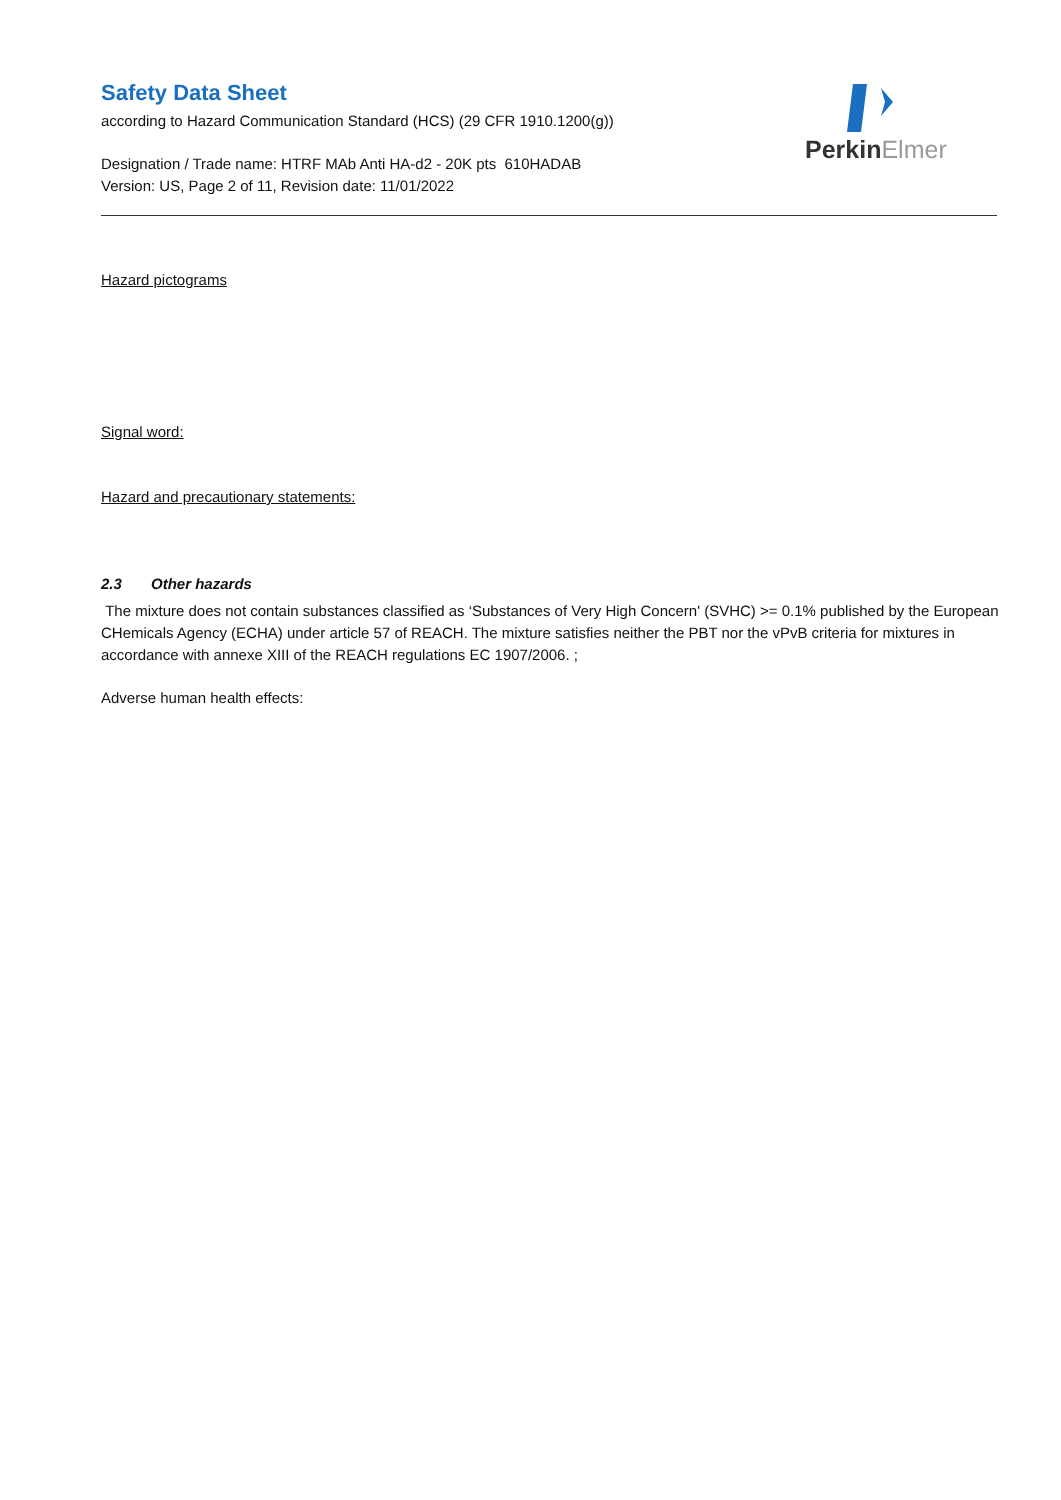Safety Data Sheet
according to Hazard Communication Standard (HCS) (29 CFR 1910.1200(g))
Designation / Trade name: HTRF MAb Anti HA-d2 - 20K pts 610HADAB
Version: US, Page 2 of 11, Revision date: 11/01/2022
PerkinElmer
Hazard pictograms
Signal word:
Hazard and precautionary statements:
2.3 Other hazards
The mixture does not contain substances classified as ‘Substances of Very High Concern' (SVHC) >= 0.1% published by the European CHemicals Agency (ECHA) under article 57 of REACH. The mixture satisfies neither the PBT nor the vPvB criteria for mixtures in accordance with annexe XIII of the REACH regulations EC 1907/2006. ;
Adverse human health effects: